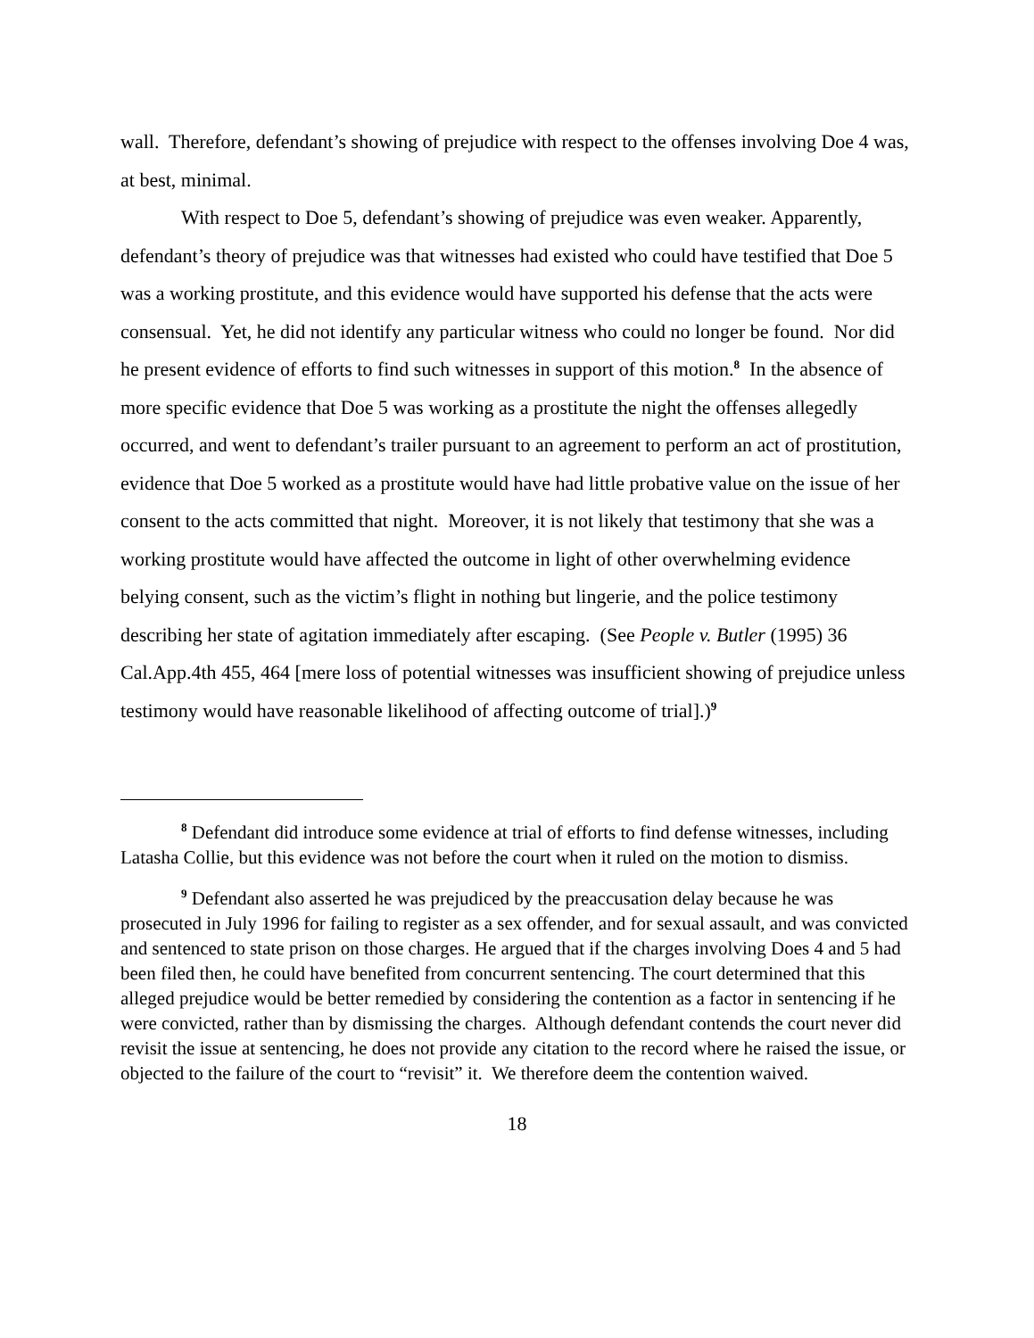wall. Therefore, defendant’s showing of prejudice with respect to the offenses involving Doe 4 was, at best, minimal.
With respect to Doe 5, defendant’s showing of prejudice was even weaker. Apparently, defendant’s theory of prejudice was that witnesses had existed who could have testified that Doe 5 was a working prostitute, and this evidence would have supported his defense that the acts were consensual. Yet, he did not identify any particular witness who could no longer be found. Nor did he present evidence of efforts to find such witnesses in support of this motion.<sup>8</sup> In the absence of more specific evidence that Doe 5 was working as a prostitute the night the offenses allegedly occurred, and went to defendant’s trailer pursuant to an agreement to perform an act of prostitution, evidence that Doe 5 worked as a prostitute would have had little probative value on the issue of her consent to the acts committed that night. Moreover, it is not likely that testimony that she was a working prostitute would have affected the outcome in light of other overwhelming evidence belying consent, such as the victim’s flight in nothing but lingerie, and the police testimony describing her state of agitation immediately after escaping. (See People v. Butler (1995) 36 Cal.App.4th 455, 464 [mere loss of potential witnesses was insufficient showing of prejudice unless testimony would have reasonable likelihood of affecting outcome of trial].)<sup>9</sup>
<sup>8</sup> Defendant did introduce some evidence at trial of efforts to find defense witnesses, including Latasha Collie, but this evidence was not before the court when it ruled on the motion to dismiss.
<sup>9</sup> Defendant also asserted he was prejudiced by the preaccusation delay because he was prosecuted in July 1996 for failing to register as a sex offender, and for sexual assault, and was convicted and sentenced to state prison on those charges. He argued that if the charges involving Does 4 and 5 had been filed then, he could have benefited from concurrent sentencing. The court determined that this alleged prejudice would be better remedied by considering the contention as a factor in sentencing if he were convicted, rather than by dismissing the charges. Although defendant contends the court never did revisit the issue at sentencing, he does not provide any citation to the record where he raised the issue, or objected to the failure of the court to “revisit” it. We therefore deem the contention waived.
18